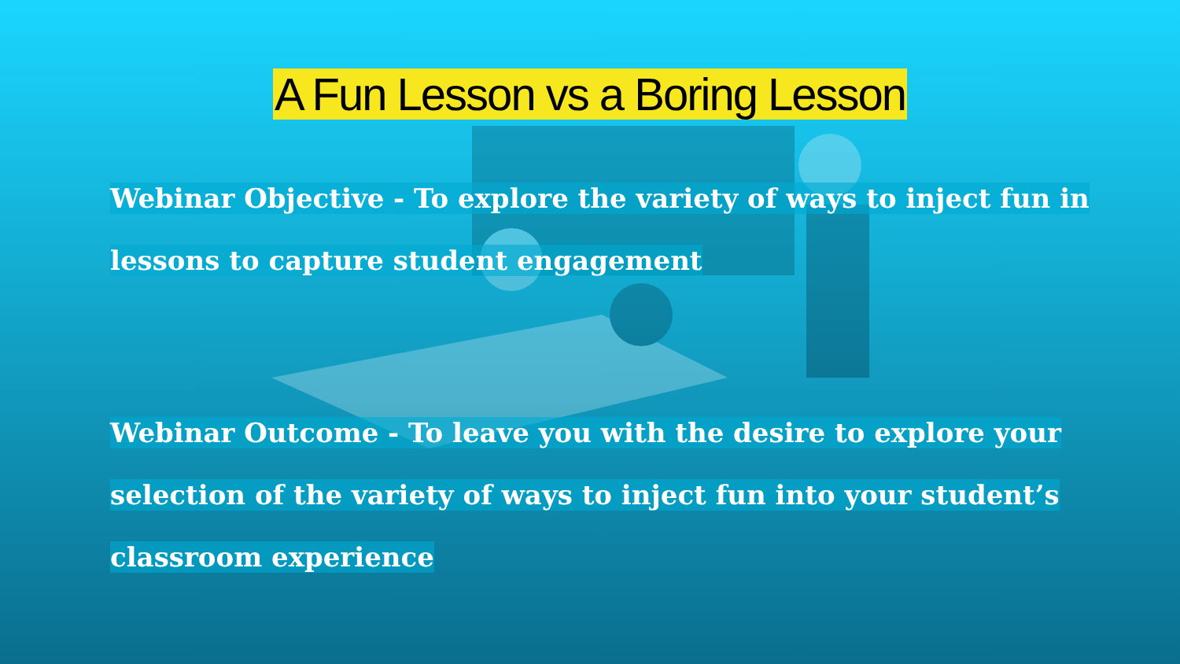A Fun Lesson vs a Boring Lesson
Webinar Objective - To explore the variety of ways to inject fun in lessons to capture student engagement
Webinar Outcome - To leave you with the desire to explore your selection of the variety of ways to inject fun into your student’s classroom experience